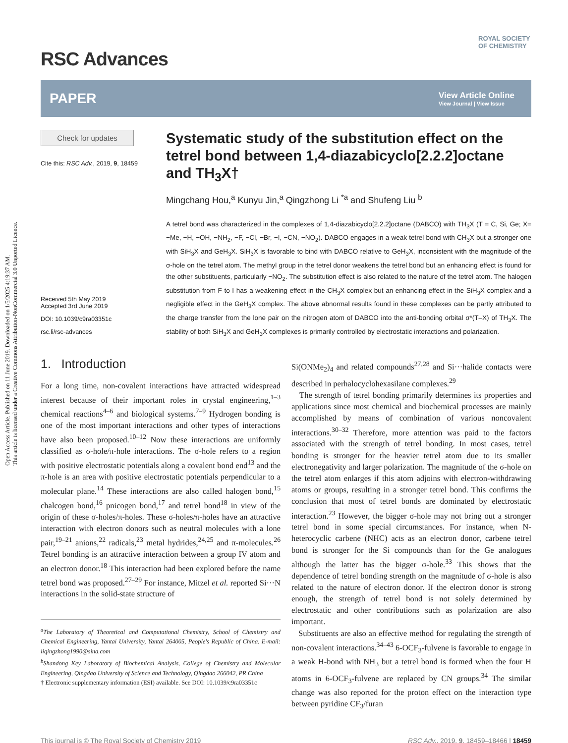Open Access Article. Published on 11 June 2019. Downloaded on 1/5/2025 4:19:37 AM.
This article is licensed under a Creative Commons Attribution-NonCommercial 3.0 Unported Licence.
ROYAL SOCIETY
OF CHEMISTRY
RSC Advances
PAPER View Article Online
View Journal | View Issue
Check for updates
Cite this: RSC Adv., 2019, 9, 18459
Received 5th May 2019
Accepted 3rd June 2019
DOI: 10.1039/c9ra03351c
rsc.li/rsc-advances
Systematic study of the substitution effect on the tetrel bond between 1,4-diazabicyclo[2.2.2]octane and TH<sub>3</sub>X†
Mingchang Hou,<sup>a</sup> Kunyu Jin,<sup>a</sup> Qingzhong Li <sup>*a</sup> and Shufeng Liu <sup>b</sup>
A tetrel bond was characterized in the complexes of 1,4-diazabicyclo[2.2.2]octane (DABCO) with TH<sub>3</sub>X (T = C, Si, Ge; X= −Me, −H, −OH, −NH<sub>2</sub>, −F, −Cl, −Br, −I, −CN, −NO<sub>2</sub>). DABCO engages in a weak tetrel bond with CH<sub>3</sub>X but a stronger one with SiH<sub>3</sub>X and GeH<sub>3</sub>X. SiH<sub>3</sub>X is favorable to bind with DABCO relative to GeH<sub>3</sub>X, inconsistent with the magnitude of the σ-hole on the tetrel atom. The methyl group in the tetrel donor weakens the tetrel bond but an enhancing effect is found for the other substituents, particularly −NO<sub>2</sub>. The substitution effect is also related to the nature of the tetrel atom. The halogen substitution from F to I has a weakening effect in the CH<sub>3</sub>X complex but an enhancing effect in the SiH<sub>3</sub>X complex and a negligible effect in the GeH<sub>3</sub>X complex. The above abnormal results found in these complexes can be partly attributed to the charge transfer from the lone pair on the nitrogen atom of DABCO into the anti-bonding orbital σ*(T–X) of TH<sub>3</sub>X. The stability of both SiH<sub>3</sub>X and GeH<sub>3</sub>X complexes is primarily controlled by electrostatic interactions and polarization.
1. Introduction
For a long time, non-covalent interactions have attracted widespread interest because of their important roles in crystal engineering,<sup>1–3</sup> chemical reactions<sup>4–6</sup> and biological systems.<sup>7–9</sup> Hydrogen bonding is one of the most important interactions and other types of interactions have also been proposed.<sup>10–12</sup> Now these interactions are uniformly classified as σ-hole/π-hole interactions. The σ-hole refers to a region with positive electrostatic potentials along a covalent bond end<sup>13</sup> and the π-hole is an area with positive electrostatic potentials perpendicular to a molecular plane.<sup>14</sup> These interactions are also called halogen bond,<sup>15</sup> chalcogen bond,<sup>16</sup> pnicogen bond,<sup>17</sup> and tetrel bond<sup>18</sup> in view of the origin of these σ-holes/π-holes. These σ-holes/π-holes have an attractive interaction with electron donors such as neutral molecules with a lone pair,<sup>19–21</sup> anions,<sup>22</sup> radicals,<sup>23</sup> metal hydrides,<sup>24,25</sup> and π-molecules.<sup>26</sup> Tetrel bonding is an attractive interaction between a group IV atom and an electron donor.<sup>18</sup> This interaction had been explored before the name tetrel bond was proposed.<sup>27–29</sup> For instance, Mitzel et al. reported Si···N interactions in the solid-state structure of
<sup>a</sup> The Laboratory of Theoretical and Computational Chemistry, School of Chemistry and Chemical Engineering, Yantai University, Yantai 264005, People's Republic of China. E-mail: liqingzhong1990@sina.com
<sup>b</sup> Shandong Key Laboratory of Biochemical Analysis, College of Chemistry and Molecular Engineering, Qingdao University of Science and Technology, Qingdao 266042, PR China
† Electronic supplementary information (ESI) available. See DOI: 10.1039/c9ra03351c
Si(ONMe<sub>2</sub>)<sub>4</sub> and related compounds<sup>27,28</sup> and Si···halide contacts were described in perhalocyclohexasilane complexes.<sup>29</sup>
The strength of tetrel bonding primarily determines its properties and applications since most chemical and biochemical processes are mainly accomplished by means of combination of various noncovalent interactions.<sup>30–32</sup> Therefore, more attention was paid to the factors associated with the strength of tetrel bonding. In most cases, tetrel bonding is stronger for the heavier tetrel atom due to its smaller electronegativity and larger polarization. The magnitude of the σ-hole on the tetrel atom enlarges if this atom adjoins with electron-withdrawing atoms or groups, resulting in a stronger tetrel bond. This confirms the conclusion that most of tetrel bonds are dominated by electrostatic interaction.<sup>23</sup> However, the bigger σ-hole may not bring out a stronger tetrel bond in some special circumstances. For instance, when N-heterocyclic carbene (NHC) acts as an electron donor, carbene tetrel bond is stronger for the Si compounds than for the Ge analogues although the latter has the bigger σ-hole.<sup>33</sup> This shows that the dependence of tetrel bonding strength on the magnitude of σ-hole is also related to the nature of electron donor. If the electron donor is strong enough, the strength of tetrel bond is not solely determined by electrostatic and other contributions such as polarization are also important.
Substituents are also an effective method for regulating the strength of non-covalent interactions.<sup>34–43</sup> 6-OCF<sub>3</sub>-fulvene is favorable to engage in a weak H-bond with NH<sub>3</sub> but a tetrel bond is formed when the four H atoms in 6-OCF<sub>3</sub>-fulvene are replaced by CN groups.<sup>34</sup> The similar change was also reported for the proton effect on the interaction type between pyridine CF<sub>3</sub>/furan
This journal is © The Royal Society of Chemistry 2019 RSC Adv., 2019, 9, 18459–18466 | 18459